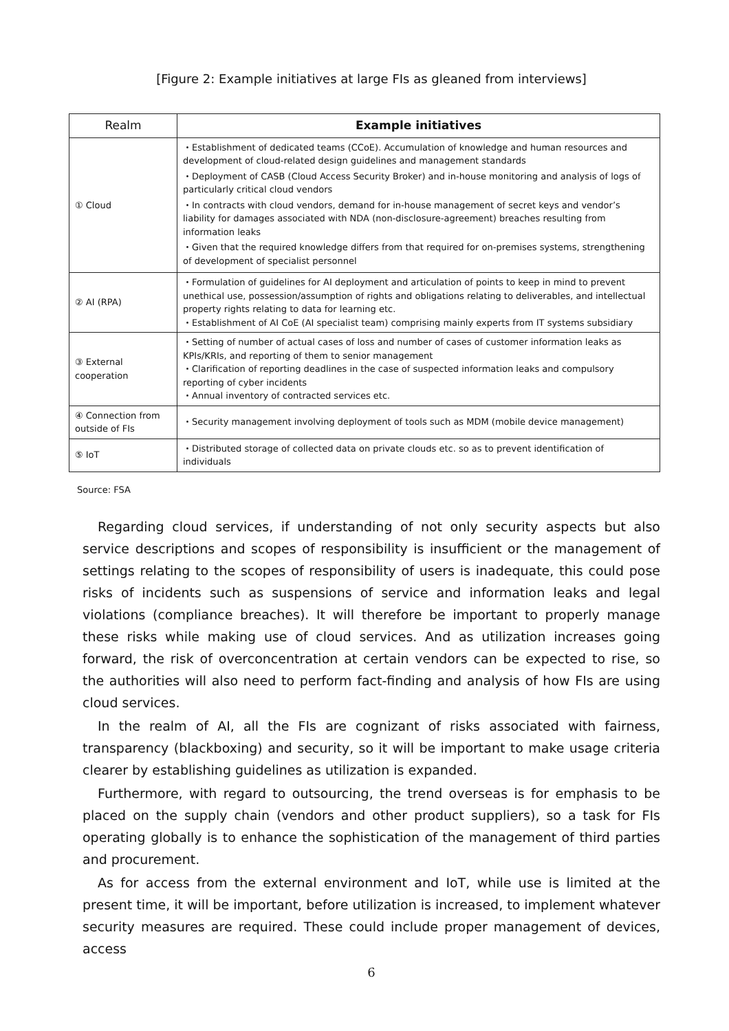[Figure 2: Example initiatives at large FIs as gleaned from interviews]
| Realm | Example initiatives |
| --- | --- |
| ① Cloud | ・Establishment of dedicated teams (CCoE). Accumulation of knowledge and human resources and development of cloud-related design guidelines and management standards ・Deployment of CASB (Cloud Access Security Broker) and in-house monitoring and analysis of logs of particularly critical cloud vendors ・In contracts with cloud vendors, demand for in-house management of secret keys and vendor’s liability for damages associated with NDA (non-disclosure-agreement) breaches resulting from information leaks ・Given that the required knowledge differs from that required for on-premises systems, strengthening of development of specialist personnel |
| ② AI (RPA) | ・Formulation of guidelines for AI deployment and articulation of points to keep in mind to prevent unethical use, possession/assumption of rights and obligations relating to deliverables, and intellectual property rights relating to data for learning etc. ・Establishment of AI CoE (AI specialist team) comprising mainly experts from IT systems subsidiary |
| ③ External cooperation | ・Setting of number of actual cases of loss and number of cases of customer information leaks as KPIs/KRIs, and reporting of them to senior management ・Clarification of reporting deadlines in the case of suspected information leaks and compulsory reporting of cyber incidents ・Annual inventory of contracted services etc. |
| ④ Connection from outside of FIs | ・Security management involving deployment of tools such as MDM (mobile device management) |
| ⑤ IoT | ・Distributed storage of collected data on private clouds etc. so as to prevent identification of individuals |
Source: FSA
Regarding cloud services, if understanding of not only security aspects but also service descriptions and scopes of responsibility is insufficient or the management of settings relating to the scopes of responsibility of users is inadequate, this could pose risks of incidents such as suspensions of service and information leaks and legal violations (compliance breaches). It will therefore be important to properly manage these risks while making use of cloud services. And as utilization increases going forward, the risk of overconcentration at certain vendors can be expected to rise, so the authorities will also need to perform fact-finding and analysis of how FIs are using cloud services.
In the realm of AI, all the FIs are cognizant of risks associated with fairness, transparency (blackboxing) and security, so it will be important to make usage criteria clearer by establishing guidelines as utilization is expanded.
Furthermore, with regard to outsourcing, the trend overseas is for emphasis to be placed on the supply chain (vendors and other product suppliers), so a task for FIs operating globally is to enhance the sophistication of the management of third parties and procurement.
As for access from the external environment and IoT, while use is limited at the present time, it will be important, before utilization is increased, to implement whatever security measures are required. These could include proper management of devices, access
6